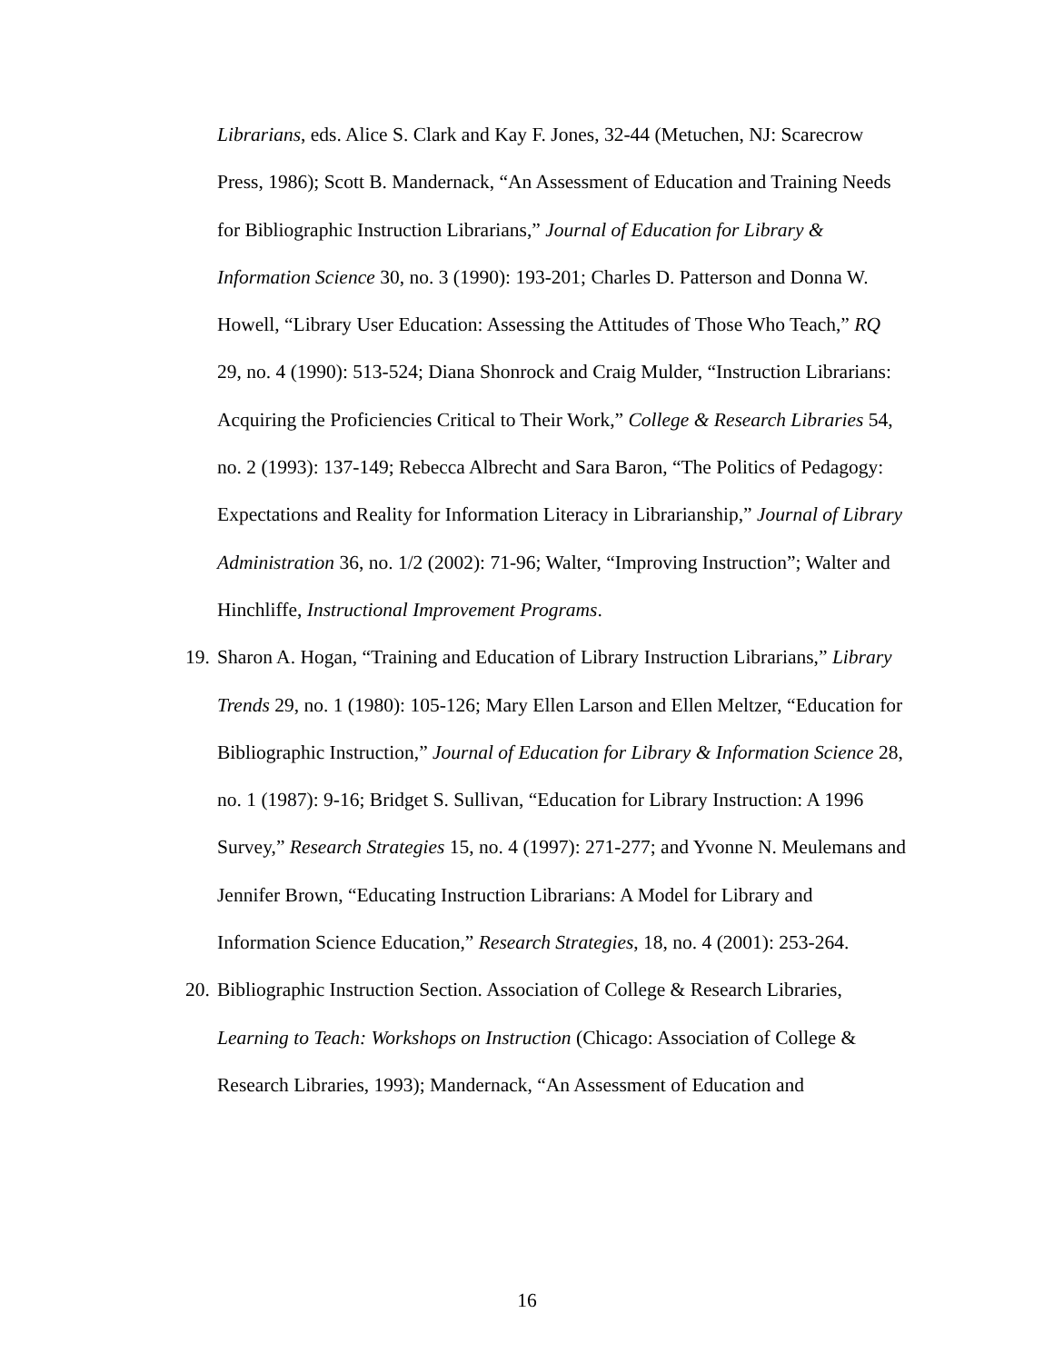Librarians, eds. Alice S. Clark and Kay F. Jones, 32-44 (Metuchen, NJ: Scarecrow Press, 1986); Scott B. Mandernack, “An Assessment of Education and Training Needs for Bibliographic Instruction Librarians,” Journal of Education for Library & Information Science 30, no. 3 (1990): 193-201; Charles D. Patterson and Donna W. Howell, “Library User Education: Assessing the Attitudes of Those Who Teach,” RQ 29, no. 4 (1990): 513-524; Diana Shonrock and Craig Mulder, “Instruction Librarians: Acquiring the Proficiencies Critical to Their Work,” College & Research Libraries 54, no. 2 (1993): 137-149; Rebecca Albrecht and Sara Baron, “The Politics of Pedagogy: Expectations and Reality for Information Literacy in Librarianship,” Journal of Library Administration 36, no. 1/2 (2002): 71-96; Walter, “Improving Instruction”; Walter and Hinchliffe, Instructional Improvement Programs.
19. Sharon A. Hogan, “Training and Education of Library Instruction Librarians,” Library Trends 29, no. 1 (1980): 105-126; Mary Ellen Larson and Ellen Meltzer, “Education for Bibliographic Instruction,” Journal of Education for Library & Information Science 28, no. 1 (1987): 9-16; Bridget S. Sullivan, “Education for Library Instruction: A 1996 Survey,” Research Strategies 15, no. 4 (1997): 271-277; and Yvonne N. Meulemans and Jennifer Brown, “Educating Instruction Librarians: A Model for Library and Information Science Education,” Research Strategies, 18, no. 4 (2001): 253-264.
20. Bibliographic Instruction Section. Association of College & Research Libraries, Learning to Teach: Workshops on Instruction (Chicago: Association of College & Research Libraries, 1993); Mandernack, “An Assessment of Education and
16